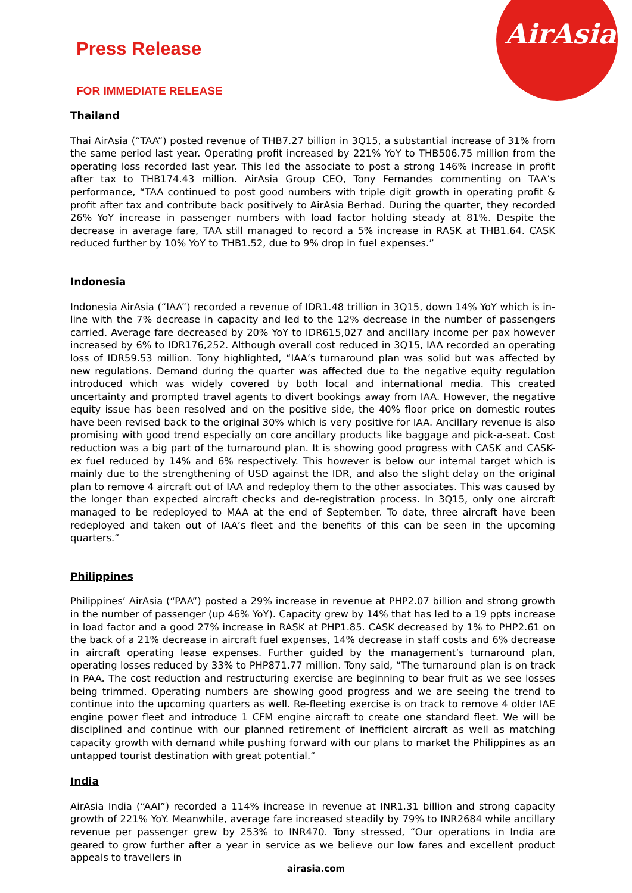AirAsia
Press Release
FOR IMMEDIATE RELEASE
Thailand
Thai AirAsia (“TAA”) posted revenue of THB7.27 billion in 3Q15, a substantial increase of 31% from the same period last year. Operating profit increased by 221% YoY to THB506.75 million from the operating loss recorded last year. This led the associate to post a strong 146% increase in profit after tax to THB174.43 million. AirAsia Group CEO, Tony Fernandes commenting on TAA’s performance, “TAA continued to post good numbers with triple digit growth in operating profit & profit after tax and contribute back positively to AirAsia Berhad. During the quarter, they recorded 26% YoY increase in passenger numbers with load factor holding steady at 81%. Despite the decrease in average fare, TAA still managed to record a 5% increase in RASK at THB1.64. CASK reduced further by 10% YoY to THB1.52, due to 9% drop in fuel expenses.”
Indonesia
Indonesia AirAsia (“IAA”) recorded a revenue of IDR1.48 trillion in 3Q15, down 14% YoY which is in-line with the 7% decrease in capacity and led to the 12% decrease in the number of passengers carried. Average fare decreased by 20% YoY to IDR615,027 and ancillary income per pax however increased by 6% to IDR176,252. Although overall cost reduced in 3Q15, IAA recorded an operating loss of IDR59.53 million. Tony highlighted, “IAA’s turnaround plan was solid but was affected by new regulations. Demand during the quarter was affected due to the negative equity regulation introduced which was widely covered by both local and international media. This created uncertainty and prompted travel agents to divert bookings away from IAA. However, the negative equity issue has been resolved and on the positive side, the 40% floor price on domestic routes have been revised back to the original 30% which is very positive for IAA. Ancillary revenue is also promising with good trend especially on core ancillary products like baggage and pick-a-seat. Cost reduction was a big part of the turnaround plan. It is showing good progress with CASK and CASK-ex fuel reduced by 14% and 6% respectively. This however is below our internal target which is mainly due to the strengthening of USD against the IDR, and also the slight delay on the original plan to remove 4 aircraft out of IAA and redeploy them to the other associates. This was caused by the longer than expected aircraft checks and de-registration process. In 3Q15, only one aircraft managed to be redeployed to MAA at the end of September. To date, three aircraft have been redeployed and taken out of IAA’s fleet and the benefits of this can be seen in the upcoming quarters.”
Philippines
Philippines’ AirAsia (“PAA”) posted a 29% increase in revenue at PHP2.07 billion and strong growth in the number of passenger (up 46% YoY). Capacity grew by 14% that has led to a 19 ppts increase in load factor and a good 27% increase in RASK at PHP1.85. CASK decreased by 1% to PHP2.61 on the back of a 21% decrease in aircraft fuel expenses, 14% decrease in staff costs and 6% decrease in aircraft operating lease expenses. Further guided by the management’s turnaround plan, operating losses reduced by 33% to PHP871.77 million. Tony said, “The turnaround plan is on track in PAA. The cost reduction and restructuring exercise are beginning to bear fruit as we see losses being trimmed. Operating numbers are showing good progress and we are seeing the trend to continue into the upcoming quarters as well. Re-fleeting exercise is on track to remove 4 older IAE engine power fleet and introduce 1 CFM engine aircraft to create one standard fleet. We will be disciplined and continue with our planned retirement of inefficient aircraft as well as matching capacity growth with demand while pushing forward with our plans to market the Philippines as an untapped tourist destination with great potential.”
India
AirAsia India (“AAI”) recorded a 114% increase in revenue at INR1.31 billion and strong capacity growth of 221% YoY. Meanwhile, average fare increased steadily by 79% to INR2684 while ancillary revenue per passenger grew by 253% to INR470. Tony stressed, “Our operations in India are geared to grow further after a year in service as we believe our low fares and excellent product appeals to travellers in
airasia.com